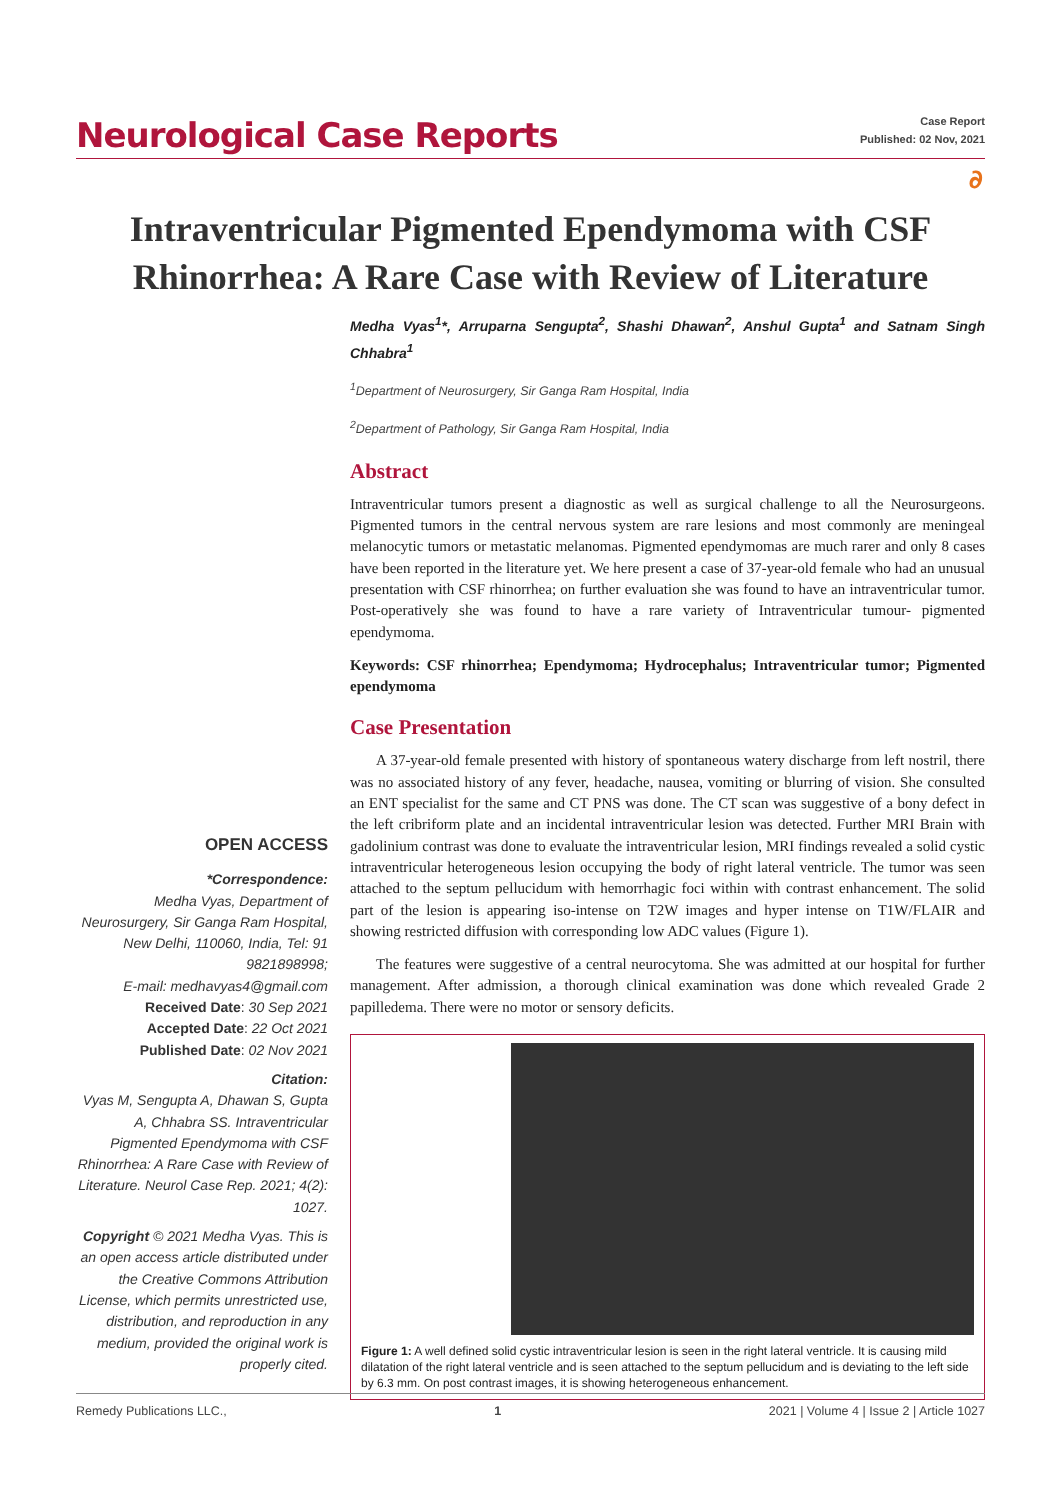Neurological Case Reports
Case Report
Published: 02 Nov, 2021
∂
Intraventricular Pigmented Ependymoma with CSF Rhinorrhea: A Rare Case with Review of Literature
Medha Vyas<sup>1</sup>*, Arruparna Sengupta<sup>2</sup>, Shashi Dhawan<sup>2</sup>, Anshul Gupta<sup>1</sup> and Satnam Singh Chhabra<sup>1</sup>
<sup>1</sup> Department of Neurosurgery, Sir Ganga Ram Hospital, India
<sup>2</sup> Department of Pathology, Sir Ganga Ram Hospital, India
Abstract
Intraventricular tumors present a diagnostic as well as surgical challenge to all the Neurosurgeons. Pigmented tumors in the central nervous system are rare lesions and most commonly are meningeal melanocytic tumors or metastatic melanomas. Pigmented ependymomas are much rarer and only 8 cases have been reported in the literature yet. We here present a case of 37-year-old female who had an unusual presentation with CSF rhinorrhea; on further evaluation she was found to have an intraventricular tumor. Post-operatively she was found to have a rare variety of Intraventricular tumour- pigmented ependymoma.
Keywords: CSF rhinorrhea; Ependymoma; Hydrocephalus; Intraventricular tumor; Pigmented ependymoma
Case Presentation
A 37-year-old female presented with history of spontaneous watery discharge from left nostril, there was no associated history of any fever, headache, nausea, vomiting or blurring of vision. She consulted an ENT specialist for the same and CT PNS was done. The CT scan was suggestive of a bony defect in the left cribriform plate and an incidental intraventricular lesion was detected. Further MRI Brain with gadolinium contrast was done to evaluate the intraventricular lesion, MRI findings revealed a solid cystic intraventricular heterogeneous lesion occupying the body of right lateral ventricle. The tumor was seen attached to the septum pellucidum with hemorrhagic foci within with contrast enhancement. The solid part of the lesion is appearing iso-intense on T2W images and hyper intense on T1W/FLAIR and showing restricted diffusion with corresponding low ADC values (Figure 1).
The features were suggestive of a central neurocytoma. She was admitted at our hospital for further management. After admission, a thorough clinical examination was done which revealed Grade 2 papilledema. There were no motor or sensory deficits.
Figure 1: A well defined solid cystic intraventricular lesion is seen in the right lateral ventricle. It is causing mild dilatation of the right lateral ventricle and is seen attached to the septum pellucidum and is deviating to the left side by 6.3 mm. On post contrast images, it is showing heterogeneous enhancement.
OPEN ACCESS
*Correspondence:
Medha Vyas, Department of Neurosurgery, Sir Ganga Ram Hospital, New Delhi, 110060, India, Tel: 91 9821898998;
E-mail: medhavyas4@gmail.com
Received Date: 30 Sep 2021
Accepted Date: 22 Oct 2021
Published Date: 02 Nov 2021
Citation:
Vyas M, Sengupta A, Dhawan S, Gupta A, Chhabra SS. Intraventricular Pigmented Ependymoma with CSF Rhinorrhea: A Rare Case with Review of Literature. Neurol Case Rep. 2021; 4(2): 1027.
Copyright © 2021 Medha Vyas. This is an open access article distributed under the Creative Commons Attribution License, which permits unrestricted use, distribution, and reproduction in any medium, provided the original work is properly cited.
Remedy Publications LLC., 1 2021 | Volume 4 | Issue 2 | Article 1027